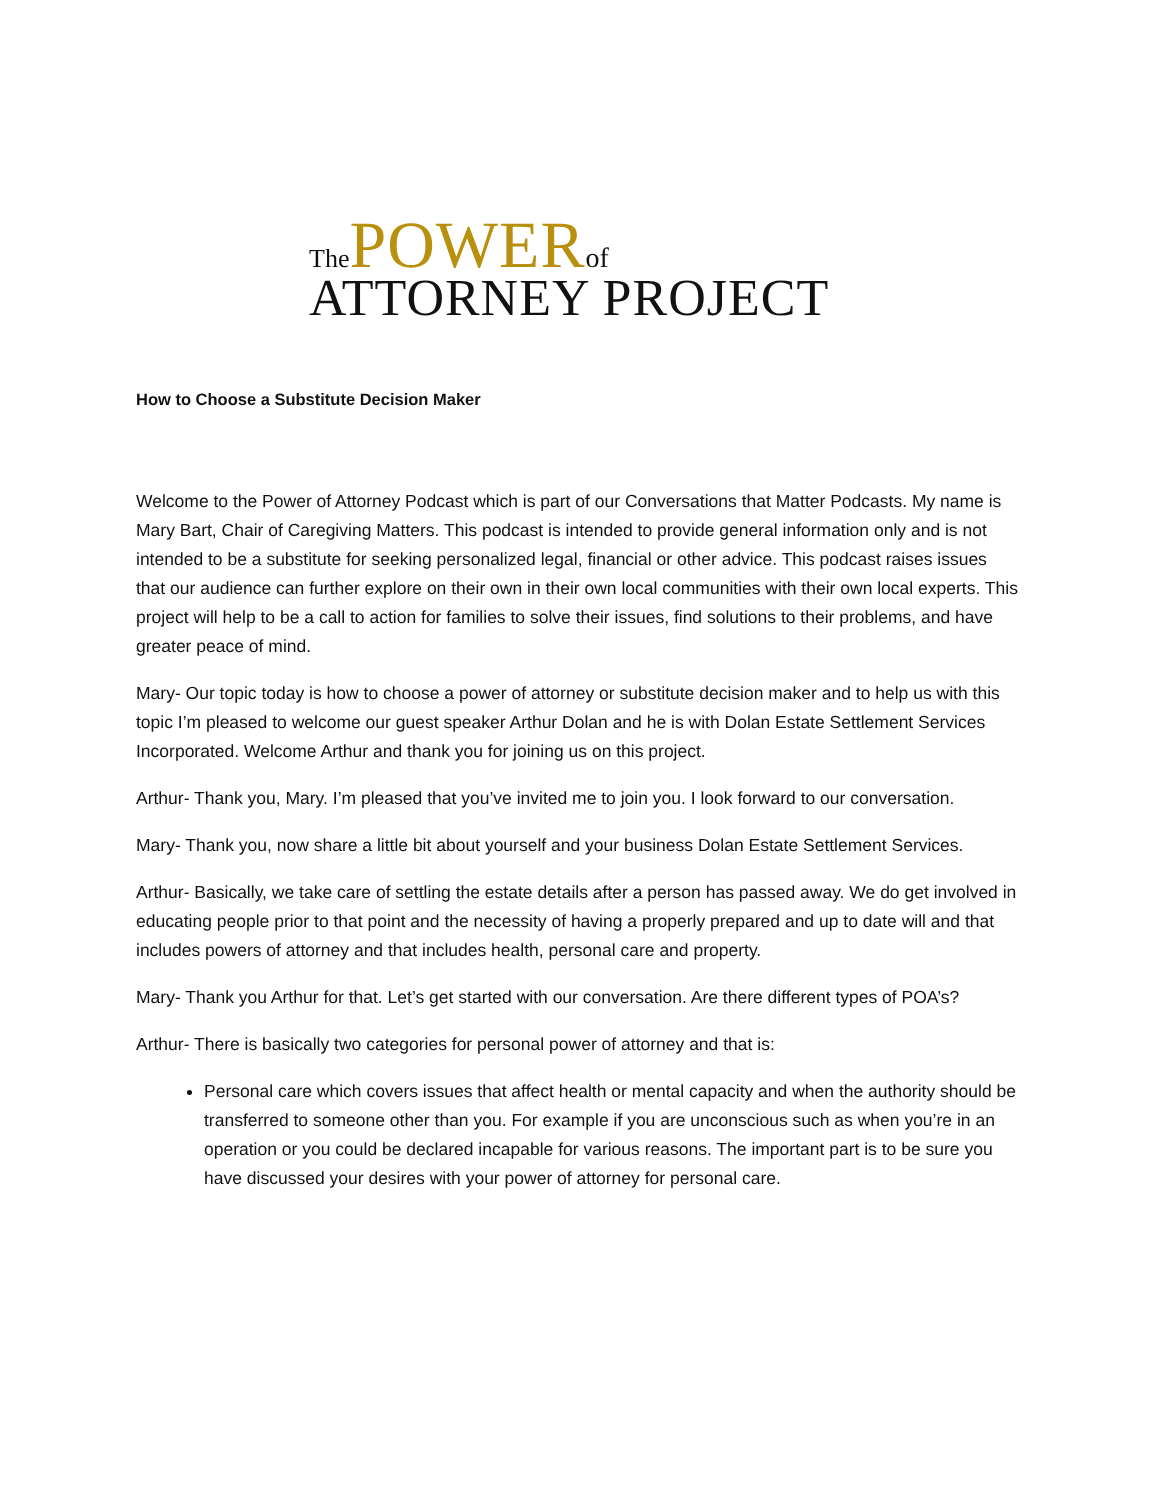ThePOWER of
ATTORNEY PROJECT
How to Choose a Substitute Decision Maker
Welcome to the Power of Attorney Podcast which is part of our Conversations that Matter Podcasts. My name is Mary Bart, Chair of Caregiving Matters. This podcast is intended to provide general information only and is not intended to be a substitute for seeking personalized legal, financial or other advice. This podcast raises issues that our audience can further explore on their own in their own local communities with their own local experts. This project will help to be a call to action for families to solve their issues, find solutions to their problems, and have greater peace of mind.
Mary- Our topic today is how to choose a power of attorney or substitute decision maker and to help us with this topic I’m pleased to welcome our guest speaker Arthur Dolan and he is with Dolan Estate Settlement Services Incorporated. Welcome Arthur and thank you for joining us on this project.
Arthur- Thank you, Mary. I’m pleased that you’ve invited me to join you. I look forward to our conversation.
Mary- Thank you, now share a little bit about yourself and your business Dolan Estate Settlement Services.
Arthur- Basically, we take care of settling the estate details after a person has passed away. We do get involved in educating people prior to that point and the necessity of having a properly prepared and up to date will and that includes powers of attorney and that includes health, personal care and property.
Mary- Thank you Arthur for that. Let’s get started with our conversation. Are there different types of POA’s?
Arthur- There is basically two categories for personal power of attorney and that is:
Personal care which covers issues that affect health or mental capacity and when the authority should be transferred to someone other than you. For example if you are unconscious such as when you’re in an operation or you could be declared incapable for various reasons. The important part is to be sure you have discussed your desires with your power of attorney for personal care.